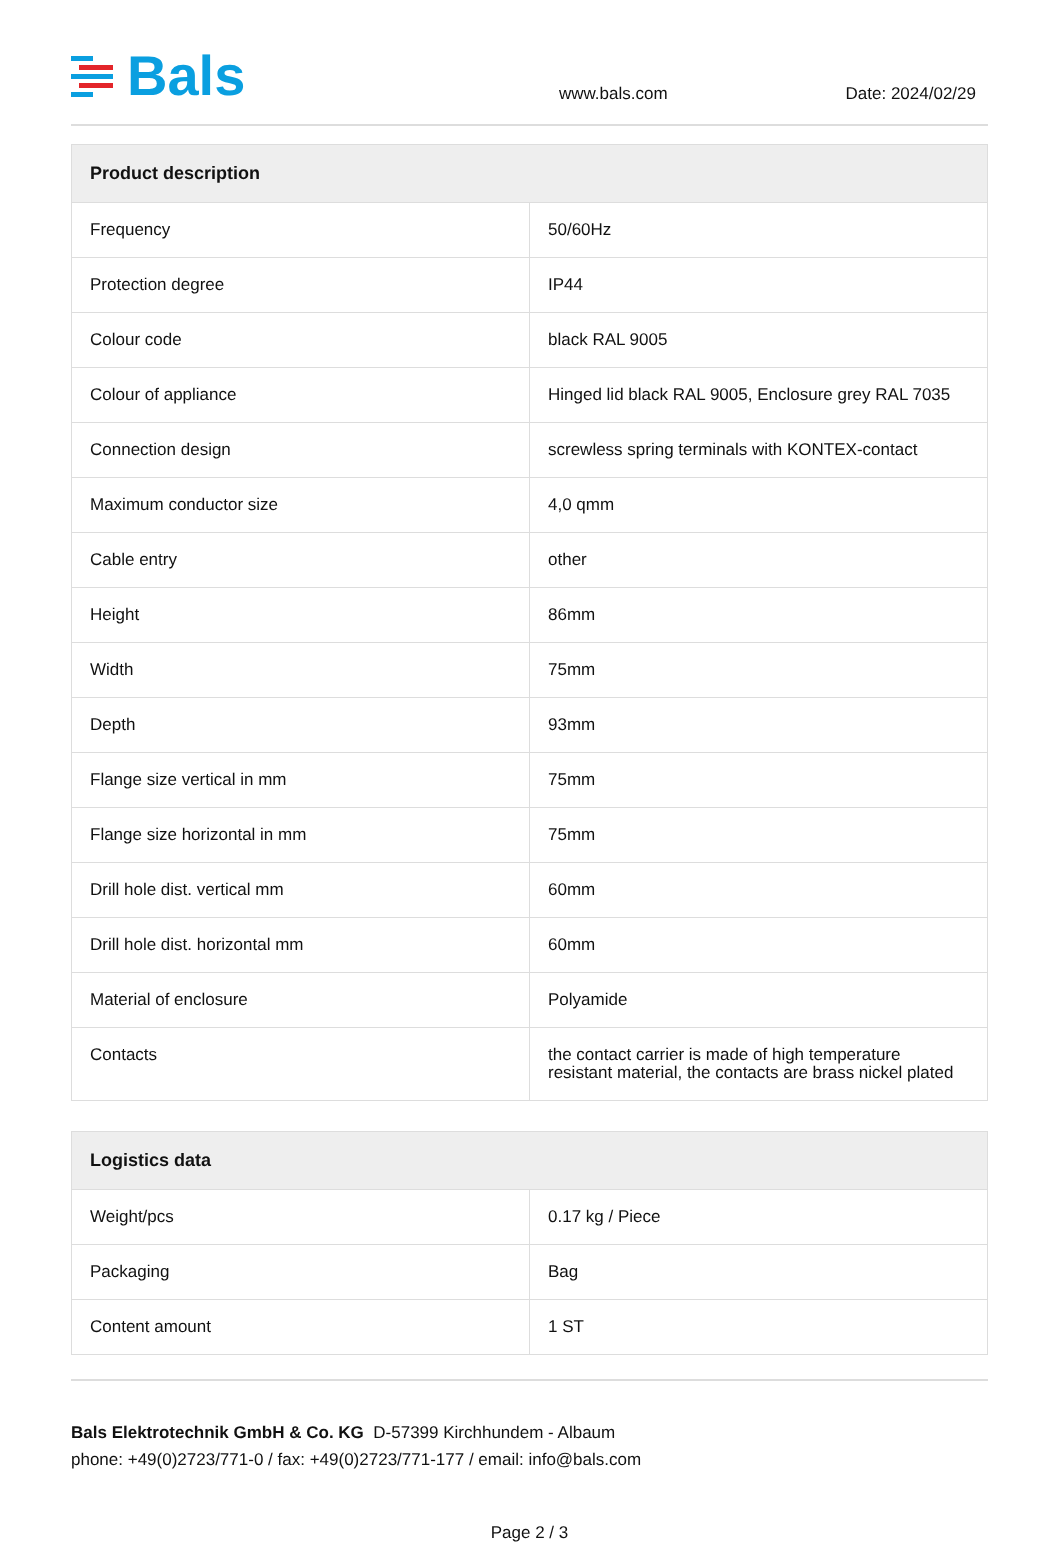Bals
www.bals.com
Date: 2024/02/29
| Product description | |
| --- | --- |
| Frequency | 50/60Hz |
| Protection degree | IP44 |
| Colour code | black RAL 9005 |
| Colour of appliance | Hinged lid black RAL 9005, Enclosure grey RAL 7035 |
| Connection design | screwless spring terminals with KONTEX-contact |
| Maximum conductor size | 4,0 qmm |
| Cable entry | other |
| Height | 86mm |
| Width | 75mm |
| Depth | 93mm |
| Flange size vertical in mm | 75mm |
| Flange size horizontal in mm | 75mm |
| Drill hole dist. vertical mm | 60mm |
| Drill hole dist. horizontal mm | 60mm |
| Material of enclosure | Polyamide |
| Contacts | the contact carrier is made of high temperature resistant material, the contacts are brass nickel plated |
| Logistics data | |
| --- | --- |
| Weight/pcs | 0.17 kg / Piece |
| Packaging | Bag |
| Content amount | 1 ST |
Bals Elektrotechnik GmbH & Co. KG D-57399 Kirchhundem - Albaum
phone: +49(0)2723/771-0 / fax: +49(0)2723/771-177 / email: info@bals.com
Page 2 / 3